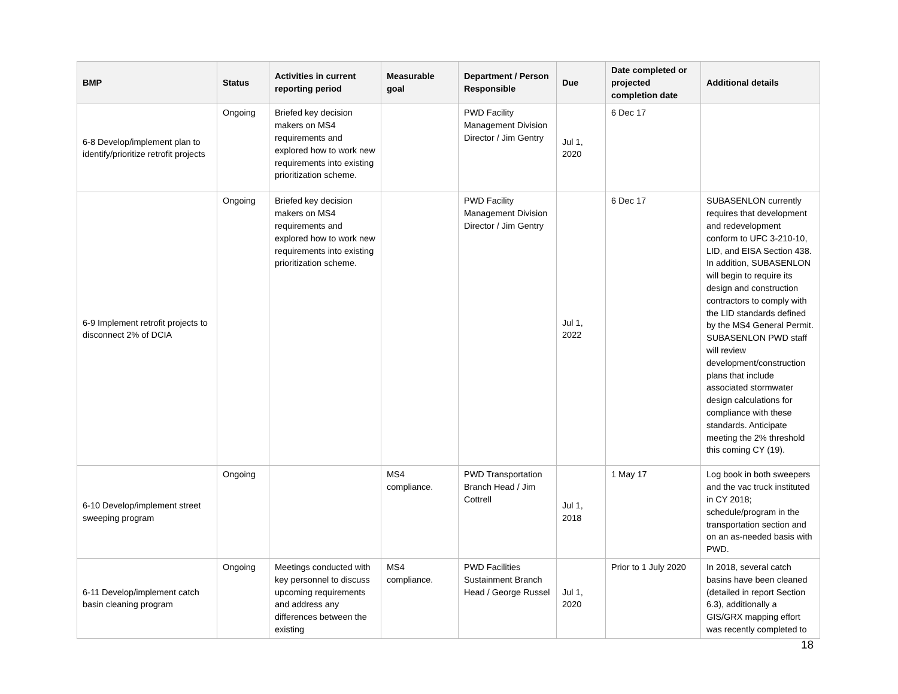| BMP | Status | Activities in current reporting period | Measurable goal | Department / Person Responsible | Due | Date completed or projected completion date | Additional details |
| --- | --- | --- | --- | --- | --- | --- | --- |
| 6-8 Develop/implement plan to identify/prioritize retrofit projects | Ongoing | Briefed key decision makers on MS4 requirements and explored how to work new requirements into existing prioritization scheme. | | PWD Facility Management Division Director / Jim Gentry | Jul 1, 2020 | 6 Dec 17 | |
| 6-9 Implement retrofit projects to disconnect 2% of DCIA | Ongoing | Briefed key decision makers on MS4 requirements and explored how to work new requirements into existing prioritization scheme. | | PWD Facility Management Division Director / Jim Gentry | Jul 1, 2022 | 6 Dec 17 | SUBASENLON currently requires that development and redevelopment conform to UFC 3-210-10, LID, and EISA Section 438. In addition, SUBASENLON will begin to require its design and construction contractors to comply with the LID standards defined by the MS4 General Permit. SUBASENLON PWD staff will review development/construction plans that include associated stormwater design calculations for compliance with these standards. Anticipate meeting the 2% threshold this coming CY (19). |
| 6-10 Develop/implement street sweeping program | Ongoing | | MS4 compliance. | PWD Transportation Branch Head / Jim Cottrell | Jul 1, 2018 | 1 May 17 | Log book in both sweepers and the vac truck instituted in CY 2018; schedule/program in the transportation section and on an as-needed basis with PWD. |
| 6-11 Develop/implement catch basin cleaning program | Ongoing | Meetings conducted with key personnel to discuss upcoming requirements and address any differences between the existing | MS4 compliance. | PWD Facilities Sustainment Branch Head / George Russel | Jul 1, 2020 | Prior to 1 July 2020 | In 2018, several catch basins have been cleaned (detailed in report Section 6.3), additionally a GIS/GRX mapping effort was recently completed to |
18